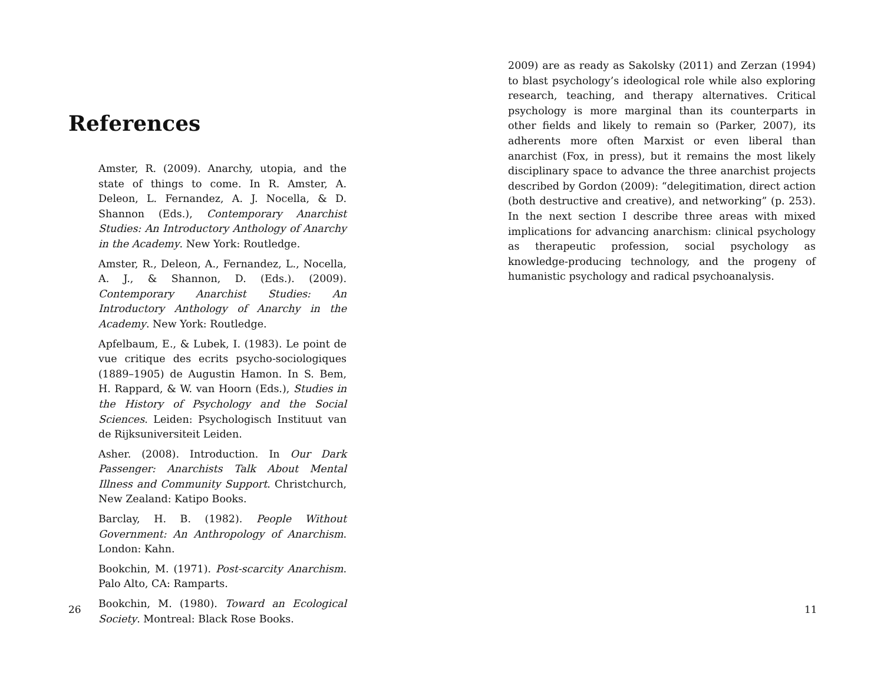References
Amster, R. (2009). Anarchy, utopia, and the state of things to come. In R. Amster, A. Deleon, L. Fernandez, A. J. Nocella, & D. Shannon (Eds.), Contemporary Anarchist Studies: An Introductory Anthology of Anarchy in the Academy. New York: Routledge.
Amster, R., Deleon, A., Fernandez, L., Nocella, A. J., & Shannon, D. (Eds.). (2009). Contemporary Anarchist Studies: An Introductory Anthology of Anarchy in the Academy. New York: Routledge.
Apfelbaum, E., & Lubek, I. (1983). Le point de vue critique des ecrits psycho-sociologiques (1889–1905) de Augustin Hamon. In S. Bem, H. Rappard, & W. van Hoorn (Eds.), Studies in the History of Psychology and the Social Sciences. Leiden: Psychologisch Instituut van de Rijksuniversiteit Leiden.
Asher. (2008). Introduction. In Our Dark Passenger: Anarchists Talk About Mental Illness and Community Support. Christchurch, New Zealand: Katipo Books.
Barclay, H. B. (1982). People Without Government: An Anthropology of Anarchism. London: Kahn.
Bookchin, M. (1971). Post-scarcity Anarchism. Palo Alto, CA: Ramparts.
Bookchin, M. (1980). Toward an Ecological Society. Montreal: Black Rose Books.
26
2009) are as ready as Sakolsky (2011) and Zerzan (1994) to blast psychology’s ideological role while also exploring research, teaching, and therapy alternatives. Critical psychology is more marginal than its counterparts in other fields and likely to remain so (Parker, 2007), its adherents more often Marxist or even liberal than anarchist (Fox, in press), but it remains the most likely disciplinary space to advance the three anarchist projects described by Gordon (2009): “delegitimation, direct action (both destructive and creative), and networking” (p. 253). In the next section I describe three areas with mixed implications for advancing anarchism: clinical psychology as therapeutic profession, social psychology as knowledge-producing technology, and the progeny of humanistic psychology and radical psychoanalysis.
11